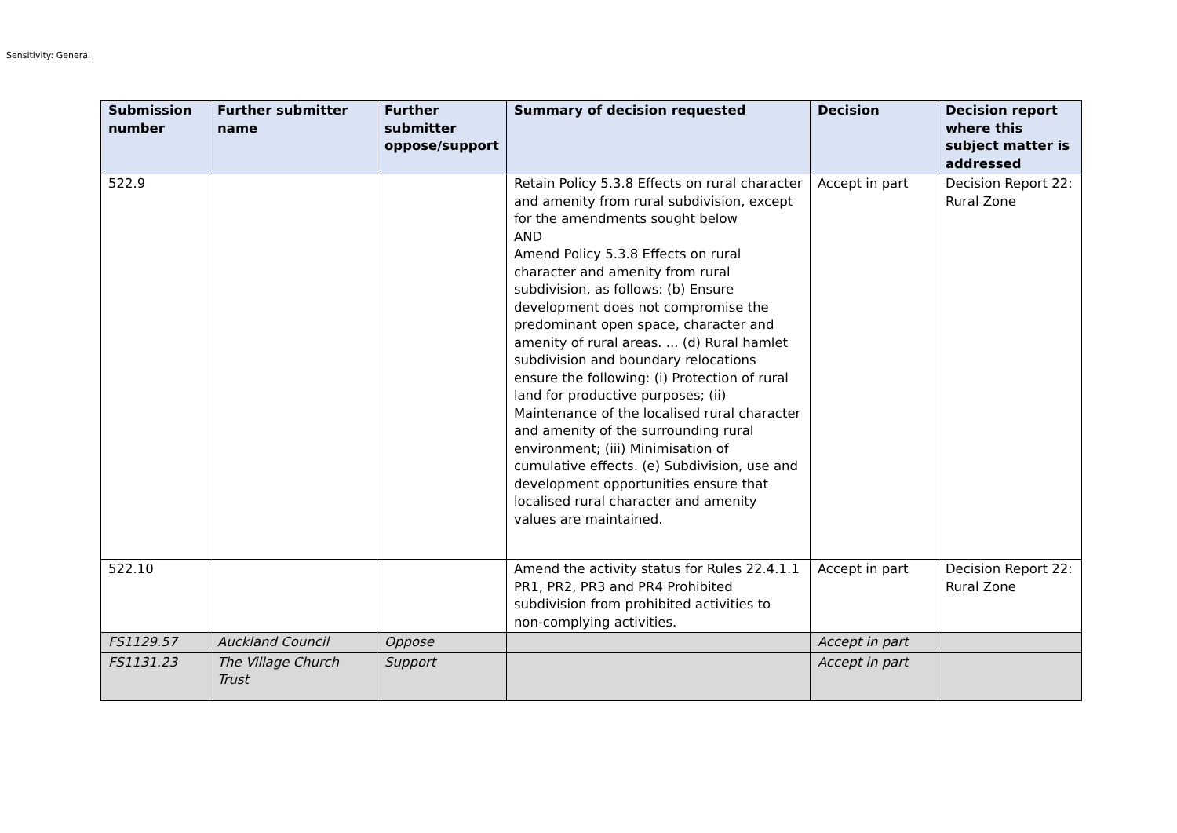Sensitivity: General
| Submission number | Further submitter name | Further submitter oppose/support | Summary of decision requested | Decision | Decision report where this subject matter is addressed |
| --- | --- | --- | --- | --- | --- |
| 522.9 | | | Retain Policy 5.3.8 Effects on rural character and amenity from rural subdivision, except for the amendments sought below AND Amend Policy 5.3.8 Effects on rural character and amenity from rural subdivision, as follows: (b) Ensure development does not compromise the predominant open space, character and amenity of rural areas. ... (d) Rural hamlet subdivision and boundary relocations ensure the following: (i) Protection of rural land for productive purposes; (ii) Maintenance of the localised rural character and amenity of the surrounding rural environment; (iii) Minimisation of cumulative effects. (e) Subdivision, use and development opportunities ensure that localised rural character and amenity values are maintained. | Accept in part | Decision Report 22: Rural Zone |
| 522.10 | | | Amend the activity status for Rules 22.4.1.1 PR1, PR2, PR3 and PR4 Prohibited subdivision from prohibited activities to non-complying activities. | Accept in part | Decision Report 22: Rural Zone |
| FS1129.57 | Auckland Council | Oppose | | Accept in part | |
| FS1131.23 | The Village Church Trust | Support | | Accept in part | |